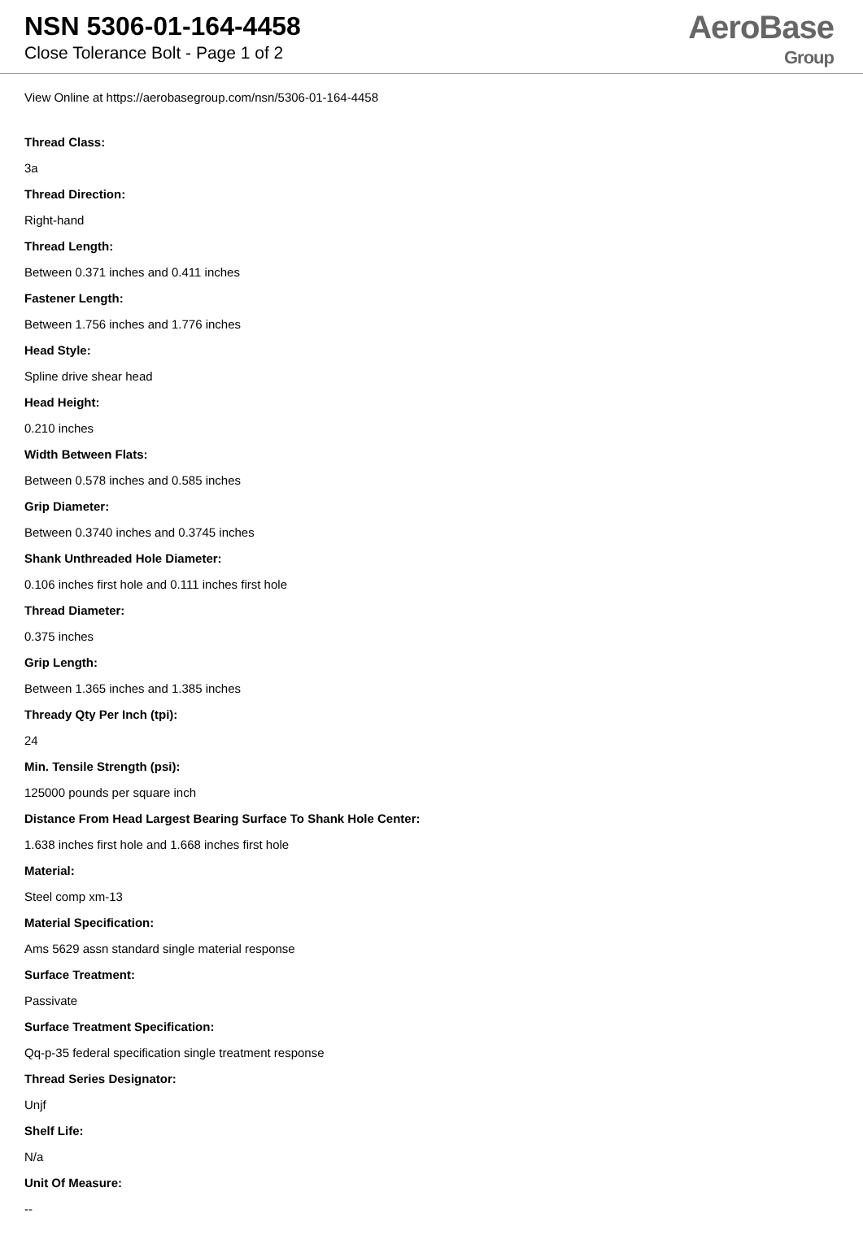NSN 5306-01-164-4458
Close Tolerance Bolt - Page 1 of 2
AeroBase
Group
View Online at https://aerobasegroup.com/nsn/5306-01-164-4458
Thread Class:
3a
Thread Direction:
Right-hand
Thread Length:
Between 0.371 inches and 0.411 inches
Fastener Length:
Between 1.756 inches and 1.776 inches
Head Style:
Spline drive shear head
Head Height:
0.210 inches
Width Between Flats:
Between 0.578 inches and 0.585 inches
Grip Diameter:
Between 0.3740 inches and 0.3745 inches
Shank Unthreaded Hole Diameter:
0.106 inches first hole and 0.111 inches first hole
Thread Diameter:
0.375 inches
Grip Length:
Between 1.365 inches and 1.385 inches
Thready Qty Per Inch (tpi):
24
Min. Tensile Strength (psi):
125000 pounds per square inch
Distance From Head Largest Bearing Surface To Shank Hole Center:
1.638 inches first hole and 1.668 inches first hole
Material:
Steel comp xm-13
Material Specification:
Ams 5629 assn standard single material response
Surface Treatment:
Passivate
Surface Treatment Specification:
Qq-p-35 federal specification single treatment response
Thread Series Designator:
Unjf
Shelf Life:
N/a
Unit Of Measure:
--